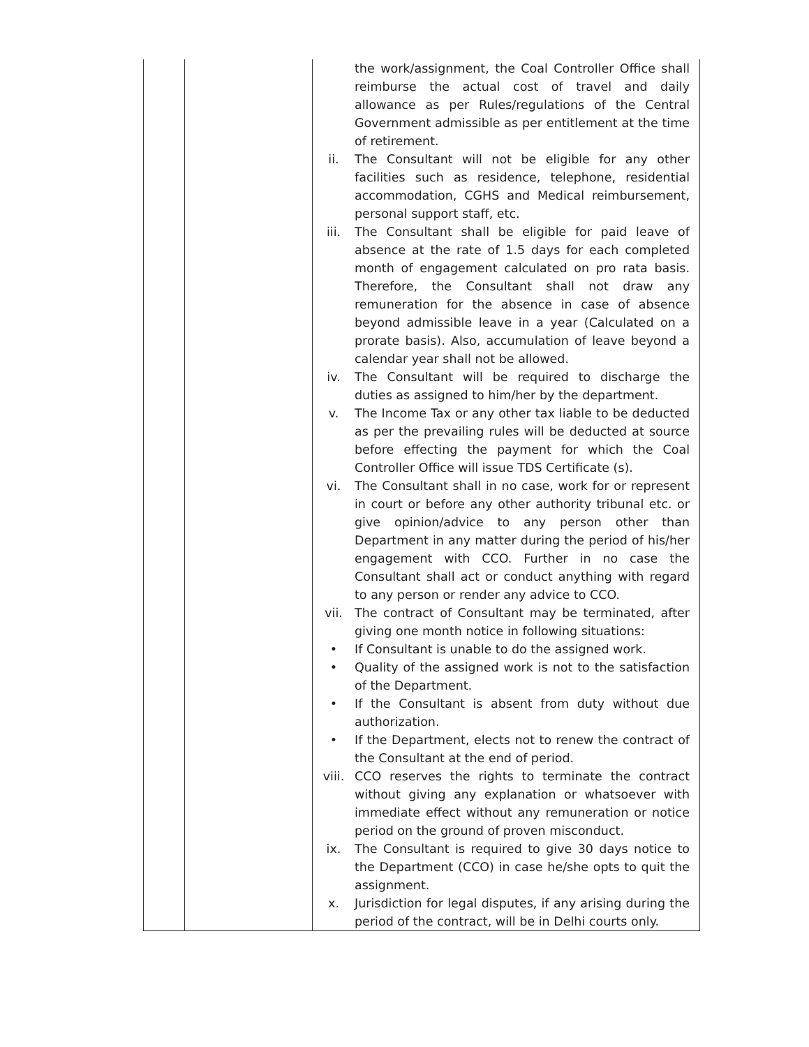| | | the work/assignment, the Coal Controller Office shall reimburse the actual cost of travel and daily allowance as per Rules/regulations of the Central Government admissible as per entitlement at the time of retirement. ii. The Consultant will not be eligible for any other facilities such as residence, telephone, residential accommodation, CGHS and Medical reimbursement, personal support staff, etc. iii. The Consultant shall be eligible for paid leave of absence at the rate of 1.5 days for each completed month of engagement calculated on pro rata basis. Therefore, the Consultant shall not draw any remuneration for the absence in case of absence beyond admissible leave in a year (Calculated on a prorate basis). Also, accumulation of leave beyond a calendar year shall not be allowed. iv. The Consultant will be required to discharge the duties as assigned to him/her by the department. v. The Income Tax or any other tax liable to be deducted as per the prevailing rules will be deducted at source before effecting the payment for which the Coal Controller Office will issue TDS Certificate (s). vi. The Consultant shall in no case, work for or represent in court or before any other authority tribunal etc. or give opinion/advice to any person other than Department in any matter during the period of his/her engagement with CCO. Further in no case the Consultant shall act or conduct anything with regard to any person or render any advice to CCO. vii. The contract of Consultant may be terminated, after giving one month notice in following situations: • If Consultant is unable to do the assigned work. • Quality of the assigned work is not to the satisfaction of the Department. • If the Consultant is absent from duty without due authorization. • If the Department, elects not to renew the contract of the Consultant at the end of period. viii. CCO reserves the rights to terminate the contract without giving any explanation or whatsoever with immediate effect without any remuneration or notice period on the ground of proven misconduct. ix. The Consultant is required to give 30 days notice to the Department (CCO) in case he/she opts to quit the assignment. x. Jurisdiction for legal disputes, if any arising during the period of the contract, will be in Delhi courts only. |